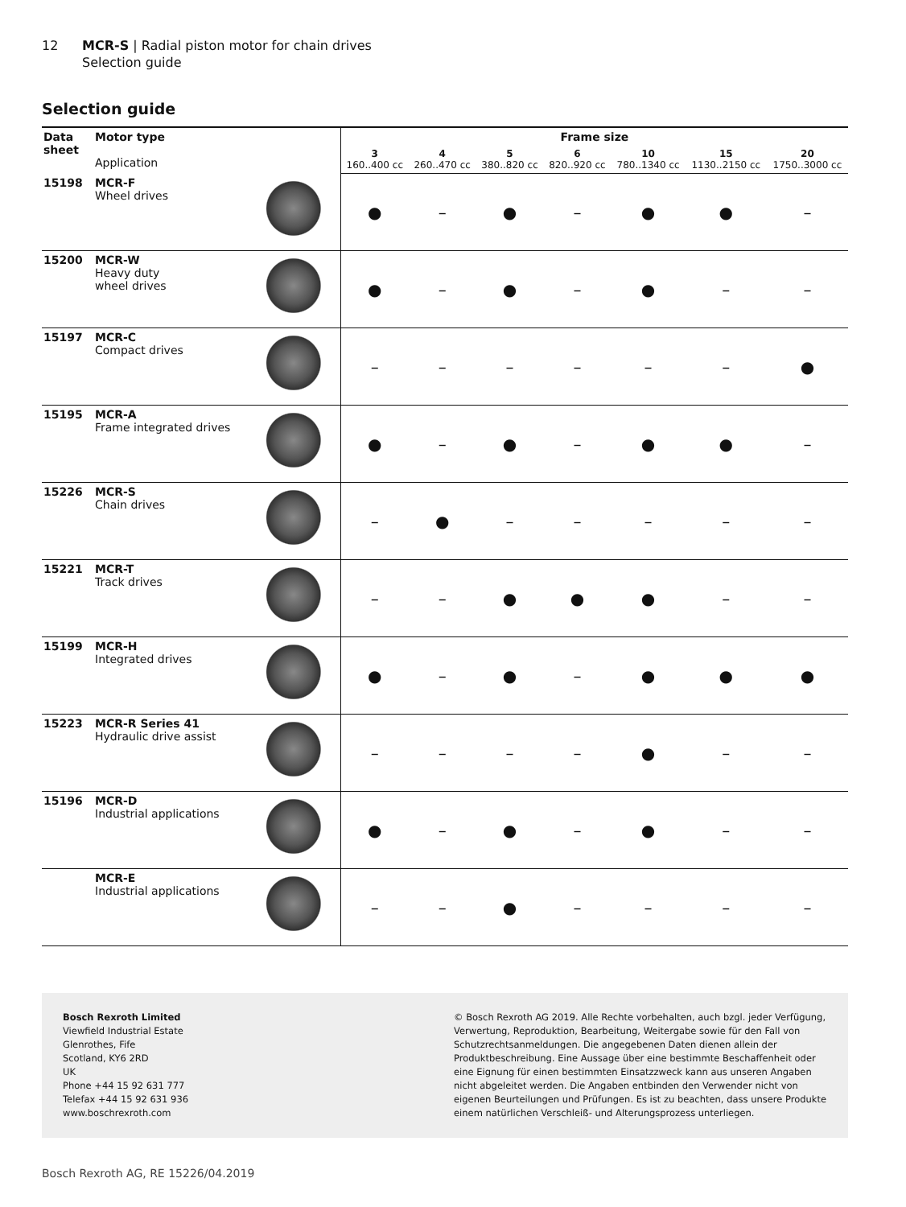12 MCR-S | Radial piston motor for chain drives
Selection guide
Selection guide
| Data sheet | Motor type Application | | Frame size | | | | | | |
| --- | --- | --- | --- | --- | --- | --- | --- | --- | --- |
| | | | 3 160..400 cc | 4 260..470 cc | 5 380..820 cc | 6 820..920 cc | 10 780..1340 cc | 15 1130..2150 cc | 20 1750..3000 cc |
| 15198 | MCR-F Wheel drives | | ● | – | ● | – | ● | ● | – |
| 15200 | MCR-W Heavy duty wheel drives | | ● | – | ● | – | ● | – | – |
| 15197 | MCR-C Compact drives | | – | – | – | – | – | – | ● |
| 15195 | MCR-A Frame integrated drives | | ● | – | ● | – | ● | ● | – |
| 15226 | MCR-S Chain drives | | – | ● | – | – | – | – | – |
| 15221 | MCR-T Track drives | | – | – | ● | ● | ● | – | – |
| 15199 | MCR-H Integrated drives | | ● | – | ● | – | ● | ● | ● |
| 15223 | MCR-R Series 41 Hydraulic drive assist | | – | – | – | – | ● | – | – |
| 15196 | MCR-D Industrial applications | | ● | – | ● | – | ● | – | – |
| | MCR-E Industrial applications | | – | – | ● | – | – | – | – |
Bosch Rexroth Limited
Viewfield Industrial Estate
Glenrothes, Fife
Scotland, KY6 2RD
UK
Phone +44 15 92 631 777
Telefax +44 15 92 631 936
www.boschrexroth.com
© Bosch Rexroth AG 2019. Alle Rechte vorbehalten, auch bzgl. jeder Verfügung, Verwertung, Reproduktion, Bearbeitung, Weitergabe sowie für den Fall von Schutzrechtsanmeldungen. Die angegebenen Daten dienen allein der Produktbeschreibung. Eine Aussage über eine bestimmte Beschaffenheit oder eine Eignung für einen bestimmten Einsatzzweck kann aus unseren Angaben nicht abgeleitet werden. Die Angaben entbinden den Verwender nicht von eigenen Beurteilungen und Prüfungen. Es ist zu beachten, dass unsere Produkte einem natürlichen Verschleiß- und Alterungsprozess unterliegen.
Bosch Rexroth AG, RE 15226/04.2019